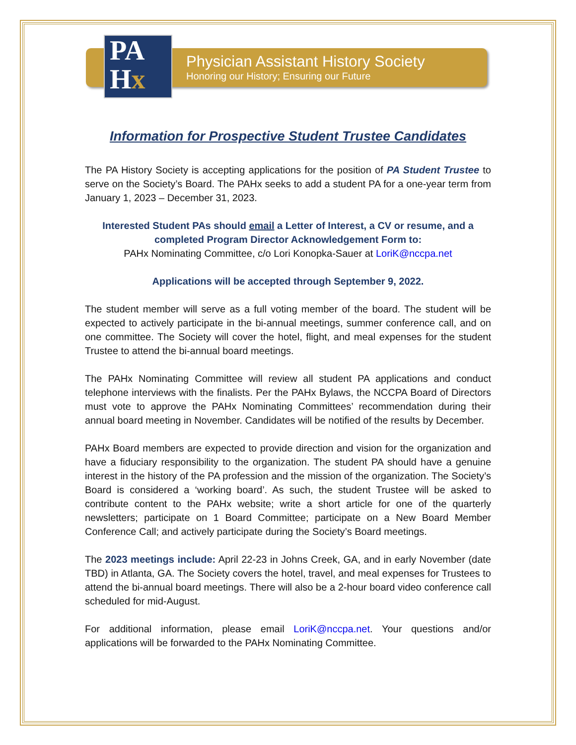PA
Hx
Physician Assistant History Society
Honoring our History; Ensuring our Future
Information for Prospective Student Trustee Candidates
The PA History Society is accepting applications for the position of PA Student Trustee to serve on the Society’s Board. The PAHx seeks to add a student PA for a one-year term from January 1, 2023 – December 31, 2023.
Interested Student PAs should email a Letter of Interest, a CV or resume, and a completed Program Director Acknowledgement Form to:
PAHx Nominating Committee, c/o Lori Konopka-Sauer at LoriK@nccpa.net
Applications will be accepted through September 9, 2022.
The student member will serve as a full voting member of the board. The student will be expected to actively participate in the bi-annual meetings, summer conference call, and on one committee. The Society will cover the hotel, flight, and meal expenses for the student Trustee to attend the bi-annual board meetings.
The PAHx Nominating Committee will review all student PA applications and conduct telephone interviews with the finalists. Per the PAHx Bylaws, the NCCPA Board of Directors must vote to approve the PAHx Nominating Committees’ recommendation during their annual board meeting in November. Candidates will be notified of the results by December.
PAHx Board members are expected to provide direction and vision for the organization and have a fiduciary responsibility to the organization. The student PA should have a genuine interest in the history of the PA profession and the mission of the organization. The Society’s Board is considered a ‘working board’. As such, the student Trustee will be asked to contribute content to the PAHx website; write a short article for one of the quarterly newsletters; participate on 1 Board Committee; participate on a New Board Member Conference Call; and actively participate during the Society’s Board meetings.
The 2023 meetings include: April 22-23 in Johns Creek, GA, and in early November (date TBD) in Atlanta, GA. The Society covers the hotel, travel, and meal expenses for Trustees to attend the bi-annual board meetings. There will also be a 2-hour board video conference call scheduled for mid-August.
For additional information, please email LoriK@nccpa.net. Your questions and/or applications will be forwarded to the PAHx Nominating Committee.